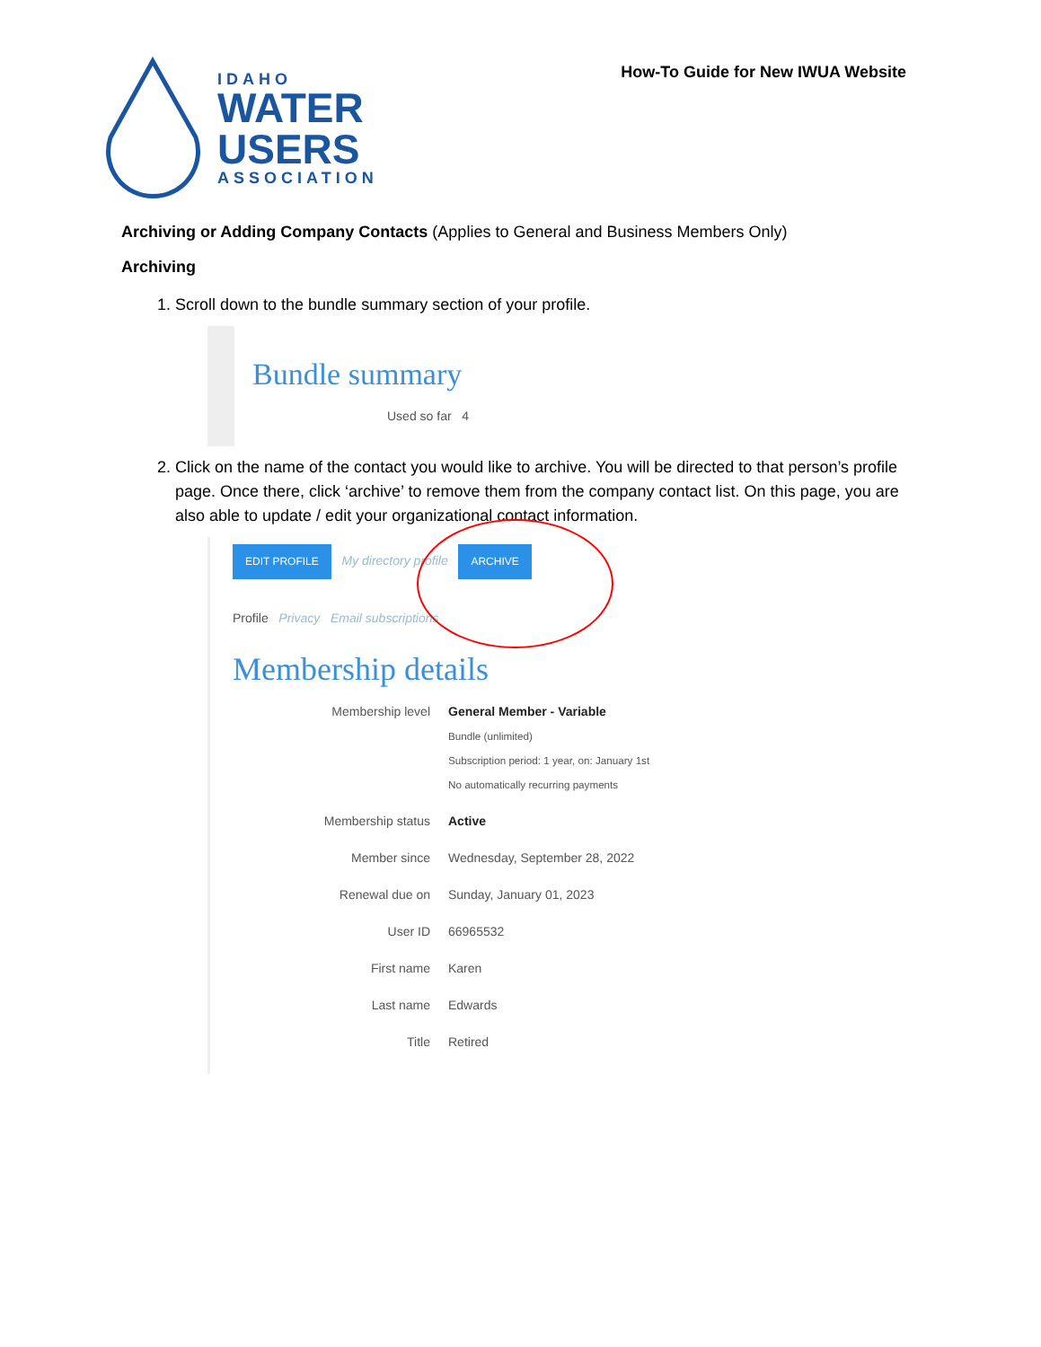IDAHO
WATER
USERS
ASSOCIATION
How-To Guide for New IWUA Website
Archiving or Adding Company Contacts (Applies to General and Business Members Only)
Archiving
1. Scroll down to the bundle summary section of your profile.
Bundle summary
Used so far 4
2. Click on the name of the contact you would like to archive. You will be directed to that person’s profile page. Once there, click ‘archive’ to remove them from the company contact list. On this page, you are also able to update / edit your organizational contact information.
EDIT PROFILE My directory profile ARCHIVE
Profile Privacy Email subscriptions
Membership details
Membership level General Member - Variable
Bundle (unlimited)
Subscription period: 1 year, on: January 1st
No automatically recurring payments
Membership status Active
Member since Wednesday, September 28, 2022
Renewal due on Sunday, January 01, 2023
User ID 66965532
First name Karen
Last name Edwards
Title Retired